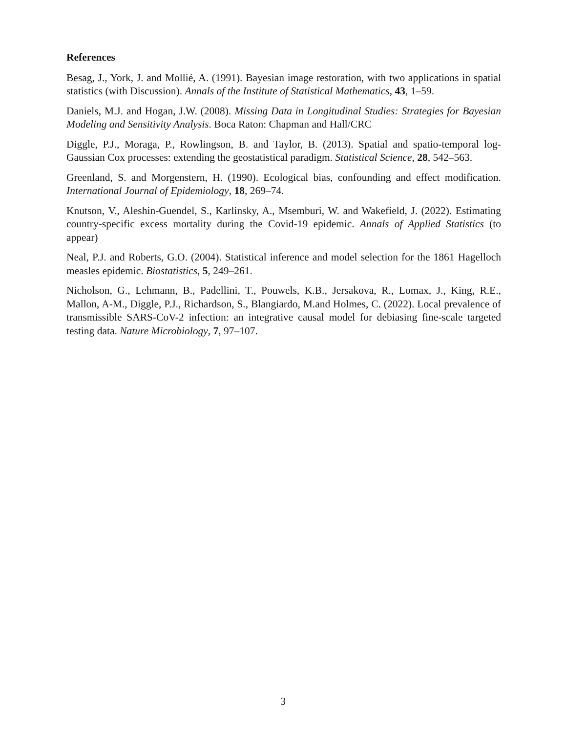References
Besag, J., York, J. and Mollié, A. (1991). Bayesian image restoration, with two applications in spatial statistics (with Discussion). Annals of the Institute of Statistical Mathematics, 43, 1–59.
Daniels, M.J. and Hogan, J.W. (2008). Missing Data in Longitudinal Studies: Strategies for Bayesian Modeling and Sensitivity Analysis. Boca Raton: Chapman and Hall/CRC
Diggle, P.J., Moraga, P., Rowlingson, B. and Taylor, B. (2013). Spatial and spatio-temporal log-Gaussian Cox processes: extending the geostatistical paradigm. Statistical Science, 28, 542–563.
Greenland, S. and Morgenstern, H. (1990). Ecological bias, confounding and effect modification. International Journal of Epidemiology, 18, 269–74.
Knutson, V., Aleshin-Guendel, S., Karlinsky, A., Msemburi, W. and Wakefield, J. (2022). Estimating country-specific excess mortality during the Covid-19 epidemic. Annals of Applied Statistics (to appear)
Neal, P.J. and Roberts, G.O. (2004). Statistical inference and model selection for the 1861 Hagelloch measles epidemic. Biostatistics, 5, 249–261.
Nicholson, G., Lehmann, B., Padellini, T., Pouwels, K.B., Jersakova, R., Lomax, J., King, R.E., Mallon, A-M., Diggle, P.J., Richardson, S., Blangiardo, M.and Holmes, C. (2022). Local prevalence of transmissible SARS-CoV-2 infection: an integrative causal model for debiasing fine-scale targeted testing data. Nature Microbiology, 7, 97–107.
3